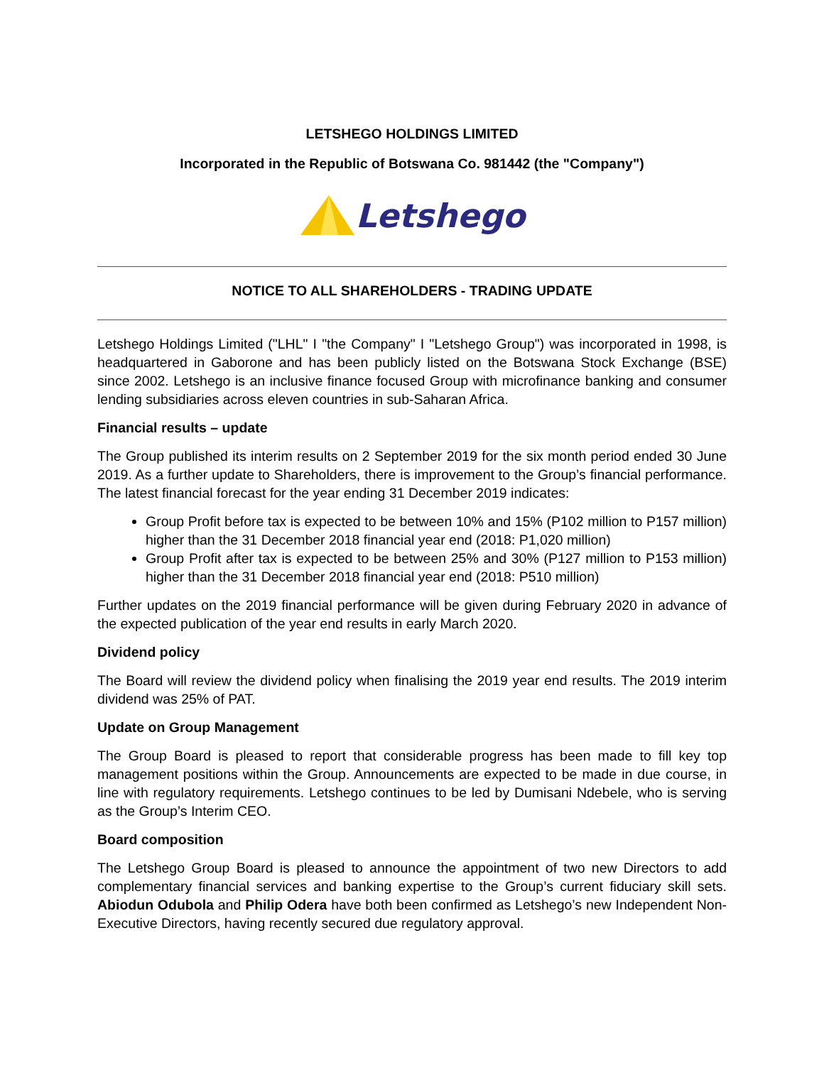LETSHEGO HOLDINGS LIMITED
Incorporated in the Republic of Botswana Co. 981442 (the "Company")
Letshego
NOTICE TO ALL SHAREHOLDERS - TRADING UPDATE
Letshego Holdings Limited ("LHL" I "the Company" I "Letshego Group") was incorporated in 1998, is headquartered in Gaborone and has been publicly listed on the Botswana Stock Exchange (BSE) since 2002. Letshego is an inclusive finance focused Group with microfinance banking and consumer lending subsidiaries across eleven countries in sub-Saharan Africa.
Financial results – update
The Group published its interim results on 2 September 2019 for the six month period ended 30 June 2019. As a further update to Shareholders, there is improvement to the Group’s financial performance. The latest financial forecast for the year ending 31 December 2019 indicates:
Group Profit before tax is expected to be between 10% and 15% (P102 million to P157 million) higher than the 31 December 2018 financial year end (2018: P1,020 million)
Group Profit after tax is expected to be between 25% and 30% (P127 million to P153 million) higher than the 31 December 2018 financial year end (2018: P510 million)
Further updates on the 2019 financial performance will be given during February 2020 in advance of the expected publication of the year end results in early March 2020.
Dividend policy
The Board will review the dividend policy when finalising the 2019 year end results. The 2019 interim dividend was 25% of PAT.
Update on Group Management
The Group Board is pleased to report that considerable progress has been made to fill key top management positions within the Group. Announcements are expected to be made in due course, in line with regulatory requirements. Letshego continues to be led by Dumisani Ndebele, who is serving as the Group’s Interim CEO.
Board composition
The Letshego Group Board is pleased to announce the appointment of two new Directors to add complementary financial services and banking expertise to the Group’s current fiduciary skill sets. Abiodun Odubola and Philip Odera have both been confirmed as Letshego’s new Independent Non-Executive Directors, having recently secured due regulatory approval.